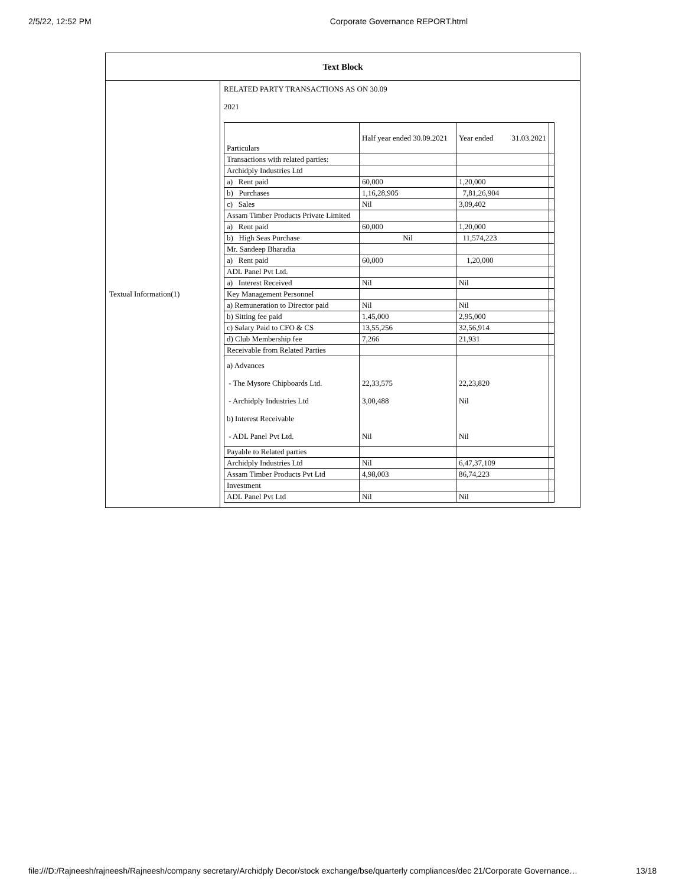2/5/22, 12:52 PM Corporate Governance REPORT.html
| Text Block | |
| --- | --- |
| Textual Information(1) | RELATED PARTY TRANSACTIONS AS ON 30.09 2021 / Particulars / Half year ended 30.09.2021 / Year ended 31.03.2021 / / / Transactions with related parties: / / / / / Archidply Industries Ltd / / / / / a) Rent paid / 60,000 / 1,20,000 / / / b) Purchases / 1,16,28,905 / 7,81,26,904 / / / c) Sales / Nil / 3,09,402 / / / Assam Timber Products Private Limited / / / / / a) Rent paid / 60,000 / 1,20,000 / / / b) High Seas Purchase / Nil / 11,574,223 / / / Mr. Sandeep Bharadia / / / / / a) Rent paid / 60,000 / 1,20,000 / / / ADL Panel Pvt Ltd. / / / / / a) Interest Received / Nil / Nil / / / Key Management Personnel / / / / / a) Remuneration to Director paid / Nil / Nil / / / b) Sitting fee paid / 1,45,000 / 2,95,000 / / / c) Salary Paid to CFO & CS / 13,55,256 / 32,56,914 / / / d) Club Membership fee / 7,266 / 21,931 / / / Receivable from Related Parties / / / / / a) Advances - The Mysore Chipboards Ltd. - Archidply Industries Ltd b) Interest Receivable - ADL Panel Pvt Ltd. / 22,33,575 3,00,488 Nil / 22,23,820 Nil Nil / / / Payable to Related parties / / / / / Archidply Industries Ltd / Nil / 6,47,37,109 / / / Assam Timber Products Pvt Ltd / 4,98,003 / 86,74,223 / / / Investment / / / / / ADL Panel Pvt Ltd / Nil / Nil / / |
file:///D:/Rajneesh/rajneesh/Rajneesh/company secretary/Archidply Decor/stock exchange/bse/quarterly compliances/dec 21/Corporate Governance… 13/18